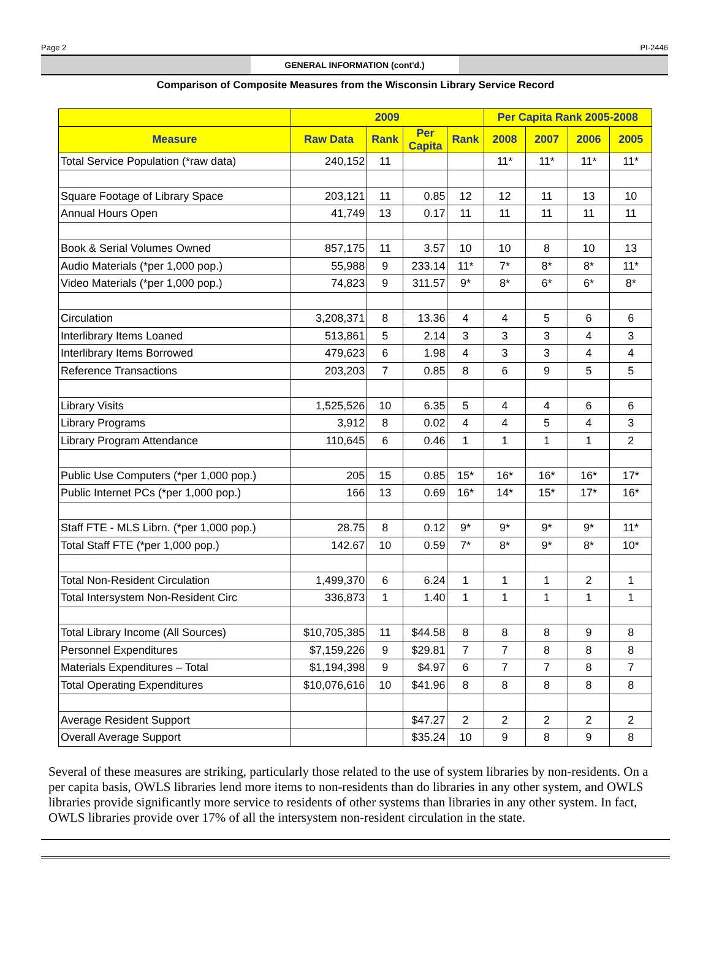Page 2 PI-2446
GENERAL INFORMATION (cont'd.)
Comparison of Composite Measures from the Wisconsin Library Service Record
| | 2009 | | | | Per Capita Rank 2005-2008 | | | |
| --- | --- | --- | --- | --- | --- | --- | --- | --- |
| Measure | Raw Data | Rank | Per Capita | Rank | 2008 | 2007 | 2006 | 2005 |
| Total Service Population (*raw data) | 240,152 | 11 | | | 11* | 11* | 11* | 11* |
| Square Footage of Library Space | 203,121 | 11 | 0.85 | 12 | 12 | 11 | 13 | 10 |
| Annual Hours Open | 41,749 | 13 | 0.17 | 11 | 11 | 11 | 11 | 11 |
| Book & Serial Volumes Owned | 857,175 | 11 | 3.57 | 10 | 10 | 8 | 10 | 13 |
| Audio Materials (*per 1,000 pop.) | 55,988 | 9 | 233.14 | 11* | 7* | 8* | 8* | 11* |
| Video Materials (*per 1,000 pop.) | 74,823 | 9 | 311.57 | 9* | 8* | 6* | 6* | 8* |
| Circulation | 3,208,371 | 8 | 13.36 | 4 | 4 | 5 | 6 | 6 |
| Interlibrary Items Loaned | 513,861 | 5 | 2.14 | 3 | 3 | 3 | 4 | 3 |
| Interlibrary Items Borrowed | 479,623 | 6 | 1.98 | 4 | 3 | 3 | 4 | 4 |
| Reference Transactions | 203,203 | 7 | 0.85 | 8 | 6 | 9 | 5 | 5 |
| Library Visits | 1,525,526 | 10 | 6.35 | 5 | 4 | 4 | 6 | 6 |
| Library Programs | 3,912 | 8 | 0.02 | 4 | 4 | 5 | 4 | 3 |
| Library Program Attendance | 110,645 | 6 | 0.46 | 1 | 1 | 1 | 1 | 2 |
| Public Use Computers (*per 1,000 pop.) | 205 | 15 | 0.85 | 15* | 16* | 16* | 16* | 17* |
| Public Internet PCs (*per 1,000 pop.) | 166 | 13 | 0.69 | 16* | 14* | 15* | 17* | 16* |
| Staff FTE - MLS Librn. (*per 1,000 pop.) | 28.75 | 8 | 0.12 | 9* | 9* | 9* | 9* | 11* |
| Total Staff FTE (*per 1,000 pop.) | 142.67 | 10 | 0.59 | 7* | 8* | 9* | 8* | 10* |
| Total Non-Resident Circulation | 1,499,370 | 6 | 6.24 | 1 | 1 | 1 | 2 | 1 |
| Total Intersystem Non-Resident Circ | 336,873 | 1 | 1.40 | 1 | 1 | 1 | 1 | 1 |
| Total Library Income (All Sources) | $10,705,385 | 11 | $44.58 | 8 | 8 | 8 | 9 | 8 |
| Personnel Expenditures | $7,159,226 | 9 | $29.81 | 7 | 7 | 8 | 8 | 8 |
| Materials Expenditures – Total | $1,194,398 | 9 | $4.97 | 6 | 7 | 7 | 8 | 7 |
| Total Operating Expenditures | $10,076,616 | 10 | $41.96 | 8 | 8 | 8 | 8 | 8 |
| Average Resident Support | | | $47.27 | 2 | 2 | 2 | 2 | 2 |
| Overall Average Support | | | $35.24 | 10 | 9 | 8 | 9 | 8 |
Several of these measures are striking, particularly those related to the use of system libraries by non-residents. On a per capita basis, OWLS libraries lend more items to non-residents than do libraries in any other system, and OWLS libraries provide significantly more service to residents of other systems than libraries in any other system. In fact, OWLS libraries provide over 17% of all the intersystem non-resident circulation in the state.